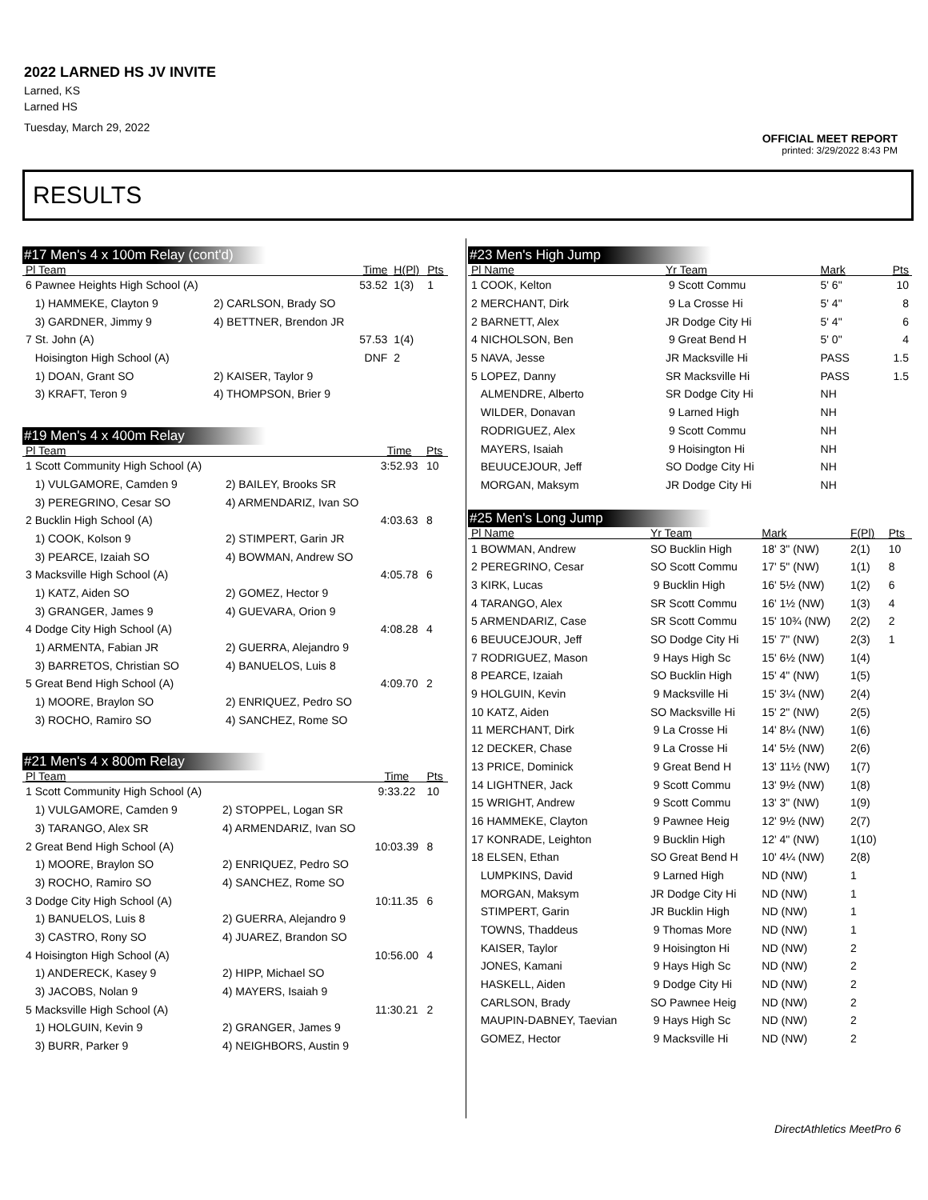2022 LARNED HS JV INVITE
Larned, KS
Larned HS
Tuesday, March 29, 2022
OFFICIAL MEET REPORT
printed: 3/29/2022 8:43 PM
RESULTS
#17 Men's 4 x 100m Relay (cont'd)
| Pl Team | | Time | H(Pl) | Pts |
| --- | --- | --- | --- | --- |
| 6 Pawnee Heights High School (A) | | 53.52 | 1(3) | 1 |
| 1) HAMMEKE, Clayton 9 | 2) CARLSON, Brady SO | | | |
| 3) GARDNER, Jimmy 9 | 4) BETTNER, Brendon JR | | | |
| 7 St. John (A) | | 57.53 | 1(4) | |
| Hoisington High School (A) | | DNF | 2 | |
| 1) DOAN, Grant SO | 2) KAISER, Taylor 9 | | | |
| 3) KRAFT, Teron 9 | 4) THOMPSON, Brier 9 | | | |
#19 Men's 4 x 400m Relay
| Pl Team | | Time | Pts |
| --- | --- | --- | --- |
| 1 Scott Community High School (A) | | 3:52.93 | 10 |
| 1) VULGAMORE, Camden 9 | 2) BAILEY, Brooks SR | | |
| 3) PEREGRINO, Cesar SO | 4) ARMENDARIZ, Ivan SO | | |
| 2 Bucklin High School (A) | | 4:03.63 | 8 |
| 1) COOK, Kolson 9 | 2) STIMPERT, Garin JR | | |
| 3) PEARCE, Izaiah SO | 4) BOWMAN, Andrew SO | | |
| 3 Macksville High School (A) | | 4:05.78 | 6 |
| 1) KATZ, Aiden SO | 2) GOMEZ, Hector 9 | | |
| 3) GRANGER, James 9 | 4) GUEVARA, Orion 9 | | |
| 4 Dodge City High School (A) | | 4:08.28 | 4 |
| 1) ARMENTA, Fabian JR | 2) GUERRA, Alejandro 9 | | |
| 3) BARRETOS, Christian SO | 4) BANUELOS, Luis 8 | | |
| 5 Great Bend High School (A) | | 4:09.70 | 2 |
| 1) MOORE, Braylon SO | 2) ENRIQUEZ, Pedro SO | | |
| 3) ROCHO, Ramiro SO | 4) SANCHEZ, Rome SO | | |
#21 Men's 4 x 800m Relay
| Pl Team | | Time | Pts |
| --- | --- | --- | --- |
| 1 Scott Community High School (A) | | 9:33.22 | 10 |
| 1) VULGAMORE, Camden 9 | 2) STOPPEL, Logan SR | | |
| 3) TARANGO, Alex SR | 4) ARMENDARIZ, Ivan SO | | |
| 2 Great Bend High School (A) | | 10:03.39 | 8 |
| 1) MOORE, Braylon SO | 2) ENRIQUEZ, Pedro SO | | |
| 3) ROCHO, Ramiro SO | 4) SANCHEZ, Rome SO | | |
| 3 Dodge City High School (A) | | 10:11.35 | 6 |
| 1) BANUELOS, Luis 8 | 2) GUERRA, Alejandro 9 | | |
| 3) CASTRO, Rony SO | 4) JUAREZ, Brandon SO | | |
| 4 Hoisington High School (A) | | 10:56.00 | 4 |
| 1) ANDERECK, Kasey 9 | 2) HIPP, Michael SO | | |
| 3) JACOBS, Nolan 9 | 4) MAYERS, Isaiah 9 | | |
| 5 Macksville High School (A) | | 11:30.21 | 2 |
| 1) HOLGUIN, Kevin 9 | 2) GRANGER, James 9 | | |
| 3) BURR, Parker 9 | 4) NEIGHBORS, Austin 9 | | |
#23 Men's High Jump
| Pl Name | Yr Team | Mark | Pts |
| --- | --- | --- | --- |
| 1 COOK, Kelton | 9 Scott Commu | 5' 6" | 10 |
| 2 MERCHANT, Dirk | 9 La Crosse Hi | 5' 4" | 8 |
| 2 BARNETT, Alex | JR Dodge City Hi | 5' 4" | 6 |
| 4 NICHOLSON, Ben | 9 Great Bend H | 5' 0" | 4 |
| 5 NAVA, Jesse | JR Macksville Hi | PASS | 1.5 |
| 5 LOPEZ, Danny | SR Macksville Hi | PASS | 1.5 |
| ALMENDRE, Alberto | SR Dodge City Hi | NH | |
| WILDER, Donavan | 9 Larned High | NH | |
| RODRIGUEZ, Alex | 9 Scott Commu | NH | |
| MAYERS, Isaiah | 9 Hoisington Hi | NH | |
| BEUUCEJOUR, Jeff | SO Dodge City Hi | NH | |
| MORGAN, Maksym | JR Dodge City Hi | NH | |
#25 Men's Long Jump
| Pl Name | Yr Team | Mark | F(Pl) | Pts |
| --- | --- | --- | --- | --- |
| 1 BOWMAN, Andrew | SO Bucklin High | 18' 3" (NW) | 2(1) | 10 |
| 2 PEREGRINO, Cesar | SO Scott Commu | 17' 5" (NW) | 1(1) | 8 |
| 3 KIRK, Lucas | 9 Bucklin High | 16' 5½ (NW) | 1(2) | 6 |
| 4 TARANGO, Alex | SR Scott Commu | 16' 1½ (NW) | 1(3) | 4 |
| 5 ARMENDARIZ, Case | SR Scott Commu | 15' 10¾ (NW) | 2(2) | 2 |
| 6 BEUUCEJOUR, Jeff | SO Dodge City Hi | 15' 7" (NW) | 2(3) | 1 |
| 7 RODRIGUEZ, Mason | 9 Hays High Sc | 15' 6½ (NW) | 1(4) | |
| 8 PEARCE, Izaiah | SO Bucklin High | 15' 4" (NW) | 1(5) | |
| 9 HOLGUIN, Kevin | 9 Macksville Hi | 15' 3¼ (NW) | 2(4) | |
| 10 KATZ, Aiden | SO Macksville Hi | 15' 2" (NW) | 2(5) | |
| 11 MERCHANT, Dirk | 9 La Crosse Hi | 14' 8¼ (NW) | 1(6) | |
| 12 DECKER, Chase | 9 La Crosse Hi | 14' 5½ (NW) | 2(6) | |
| 13 PRICE, Dominick | 9 Great Bend H | 13' 11½ (NW) | 1(7) | |
| 14 LIGHTNER, Jack | 9 Scott Commu | 13' 9½ (NW) | 1(8) | |
| 15 WRIGHT, Andrew | 9 Scott Commu | 13' 3" (NW) | 1(9) | |
| 16 HAMMEKE, Clayton | 9 Pawnee Heig | 12' 9½ (NW) | 2(7) | |
| 17 KONRADE, Leighton | 9 Bucklin High | 12' 4" (NW) | 1(10) | |
| 18 ELSEN, Ethan | SO Great Bend H | 10' 4¼ (NW) | 2(8) | |
| LUMPKINS, David | 9 Larned High | ND (NW) | 1 | |
| MORGAN, Maksym | JR Dodge City Hi | ND (NW) | 1 | |
| STIMPERT, Garin | JR Bucklin High | ND (NW) | 1 | |
| TOWNS, Thaddeus | 9 Thomas More | ND (NW) | 1 | |
| KAISER, Taylor | 9 Hoisington Hi | ND (NW) | 2 | |
| JONES, Kamani | 9 Hays High Sc | ND (NW) | 2 | |
| HASKELL, Aiden | 9 Dodge City Hi | ND (NW) | 2 | |
| CARLSON, Brady | SO Pawnee Heig | ND (NW) | 2 | |
| MAUPIN-DABNEY, Taevian | 9 Hays High Sc | ND (NW) | 2 | |
| GOMEZ, Hector | 9 Macksville Hi | ND (NW) | 2 | |
DirectAthletics MeetPro 6